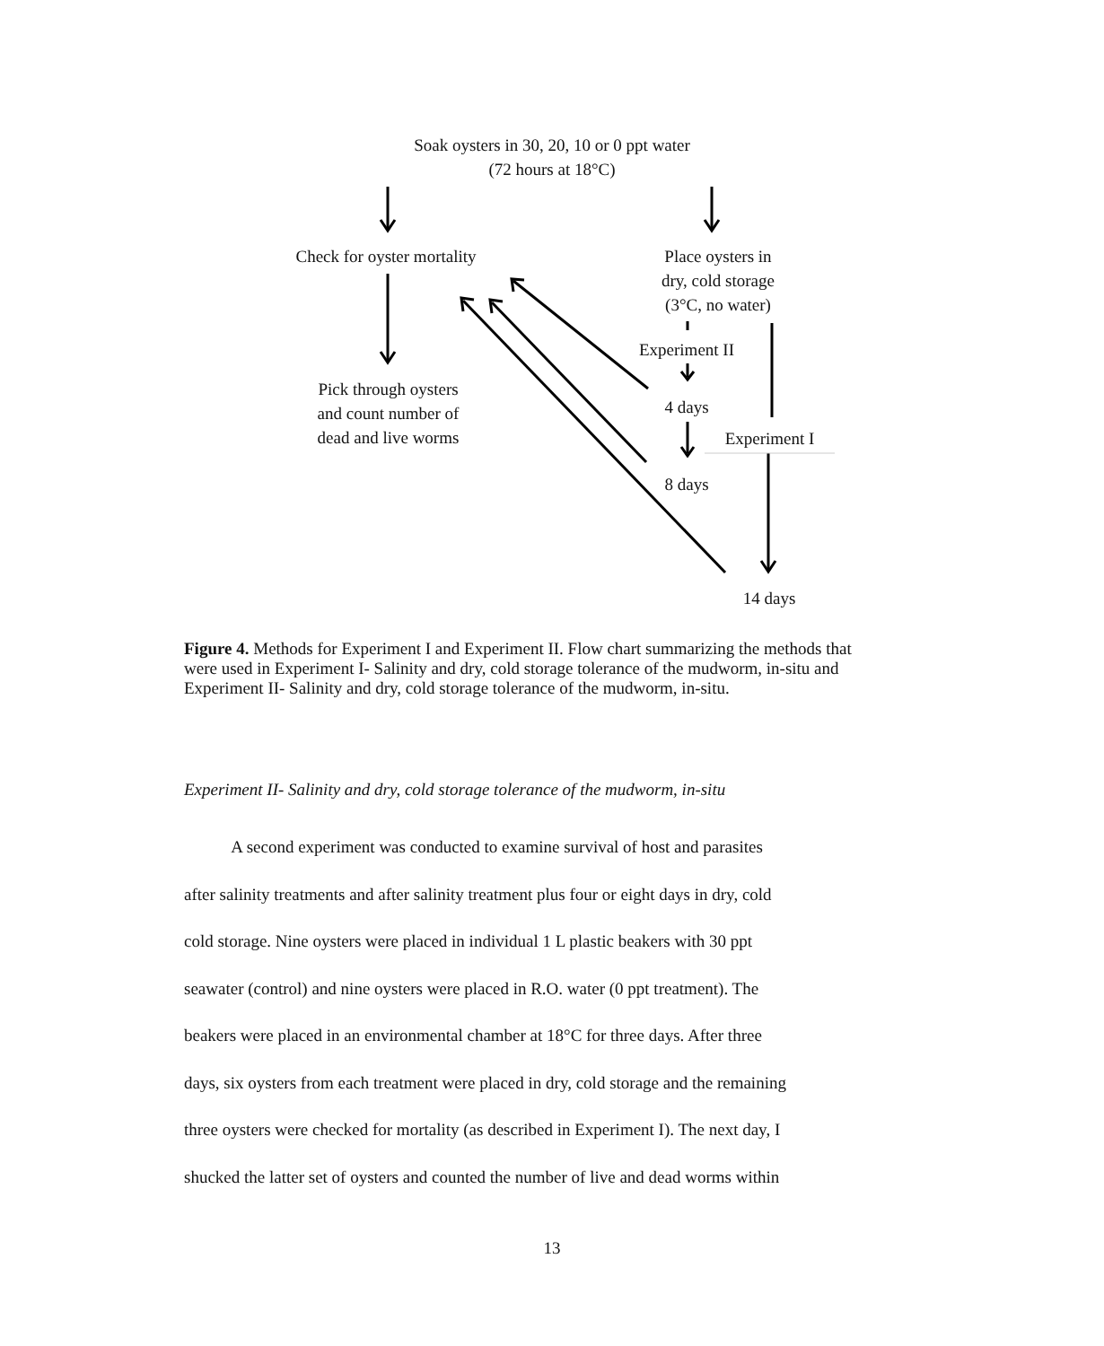Soak oysters in 30, 20, 10 or 0 ppt water
(72 hours at 18°C)
Check for oyster mortality
Place oysters in
dry, cold storage
(3°C, no water)
Experiment II
Pick through oysters
and count number of
dead and live worms
4 days
Experiment I
8 days
14 days
Figure 4. Methods for Experiment I and Experiment II. Flow chart summarizing the methods that were used in Experiment I- Salinity and dry, cold storage tolerance of the mudworm, in-situ and Experiment II- Salinity and dry, cold storage tolerance of the mudworm, in-situ.
Experiment II- Salinity and dry, cold storage tolerance of the mudworm, in-situ
A second experiment was conducted to examine survival of host and parasites
after salinity treatments and after salinity treatment plus four or eight days in dry, cold
cold storage. Nine oysters were placed in individual 1 L plastic beakers with 30 ppt
seawater (control) and nine oysters were placed in R.O. water (0 ppt treatment). The
beakers were placed in an environmental chamber at 18°C for three days. After three
days, six oysters from each treatment were placed in dry, cold storage and the remaining
three oysters were checked for mortality (as described in Experiment I). The next day, I
shucked the latter set of oysters and counted the number of live and dead worms within
13